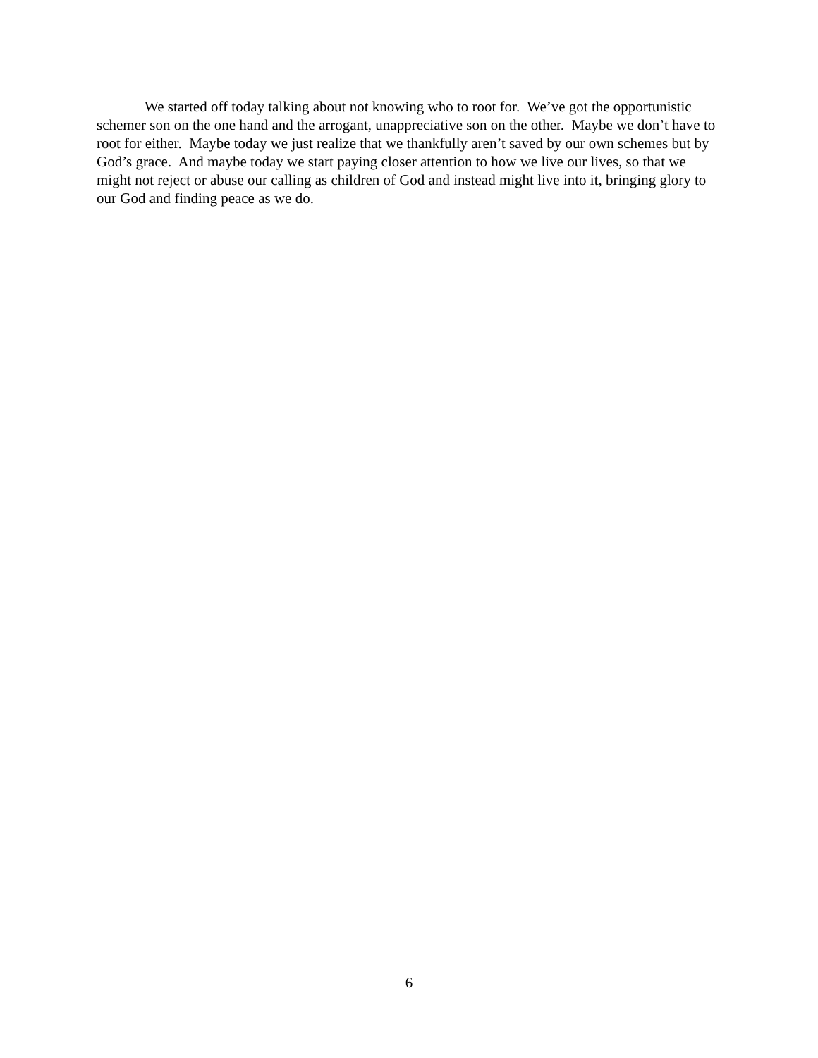We started off today talking about not knowing who to root for. We’ve got the opportunistic schemer son on the one hand and the arrogant, unappreciative son on the other. Maybe we don’t have to root for either. Maybe today we just realize that we thankfully aren’t saved by our own schemes but by God’s grace. And maybe today we start paying closer attention to how we live our lives, so that we might not reject or abuse our calling as children of God and instead might live into it, bringing glory to our God and finding peace as we do.
6